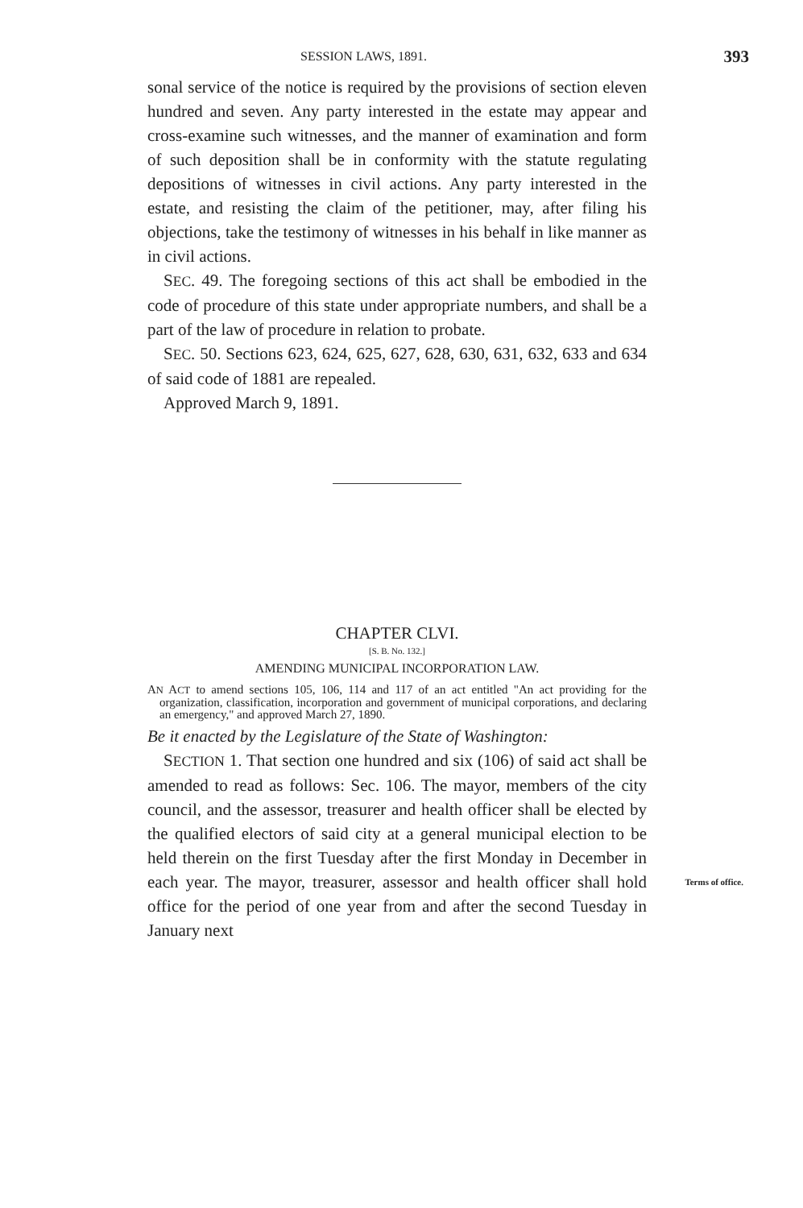SESSION LAWS, 1891. 393
sonal service of the notice is required by the provisions of section eleven hundred and seven. Any party interested in the estate may appear and cross-examine such witnesses, and the manner of examination and form of such deposition shall be in conformity with the statute regulating depositions of witnesses in civil actions. Any party interested in the estate, and resisting the claim of the petitioner, may, after filing his objections, take the testimony of witnesses in his behalf in like manner as in civil actions.
SEC. 49. The foregoing sections of this act shall be embodied in the code of procedure of this state under appropriate numbers, and shall be a part of the law of procedure in relation to probate.
SEC. 50. Sections 623, 624, 625, 627, 628, 630, 631, 632, 633 and 634 of said code of 1881 are repealed.
Approved March 9, 1891.
CHAPTER CLVI.
[S. B. No. 132.]
AMENDING MUNICIPAL INCORPORATION LAW.
AN ACT to amend sections 105, 106, 114 and 117 of an act entitled "An act providing for the organization, classification, incorporation and government of municipal corporations, and declaring an emergency," and approved March 27, 1890.
Be it enacted by the Legislature of the State of Washington:
SECTION 1. That section one hundred and six (106) of said act shall be amended to read as follows: Sec. 106. The mayor, members of the city council, and the assessor, treasurer and health officer shall be elected by the qualified electors of said city at a general municipal election to be held therein on the first Tuesday after the first Monday in December in each year. The mayor, treasurer, assessor Terms of office. and health officer shall hold office for the period of one year from and after the second Tuesday in January next